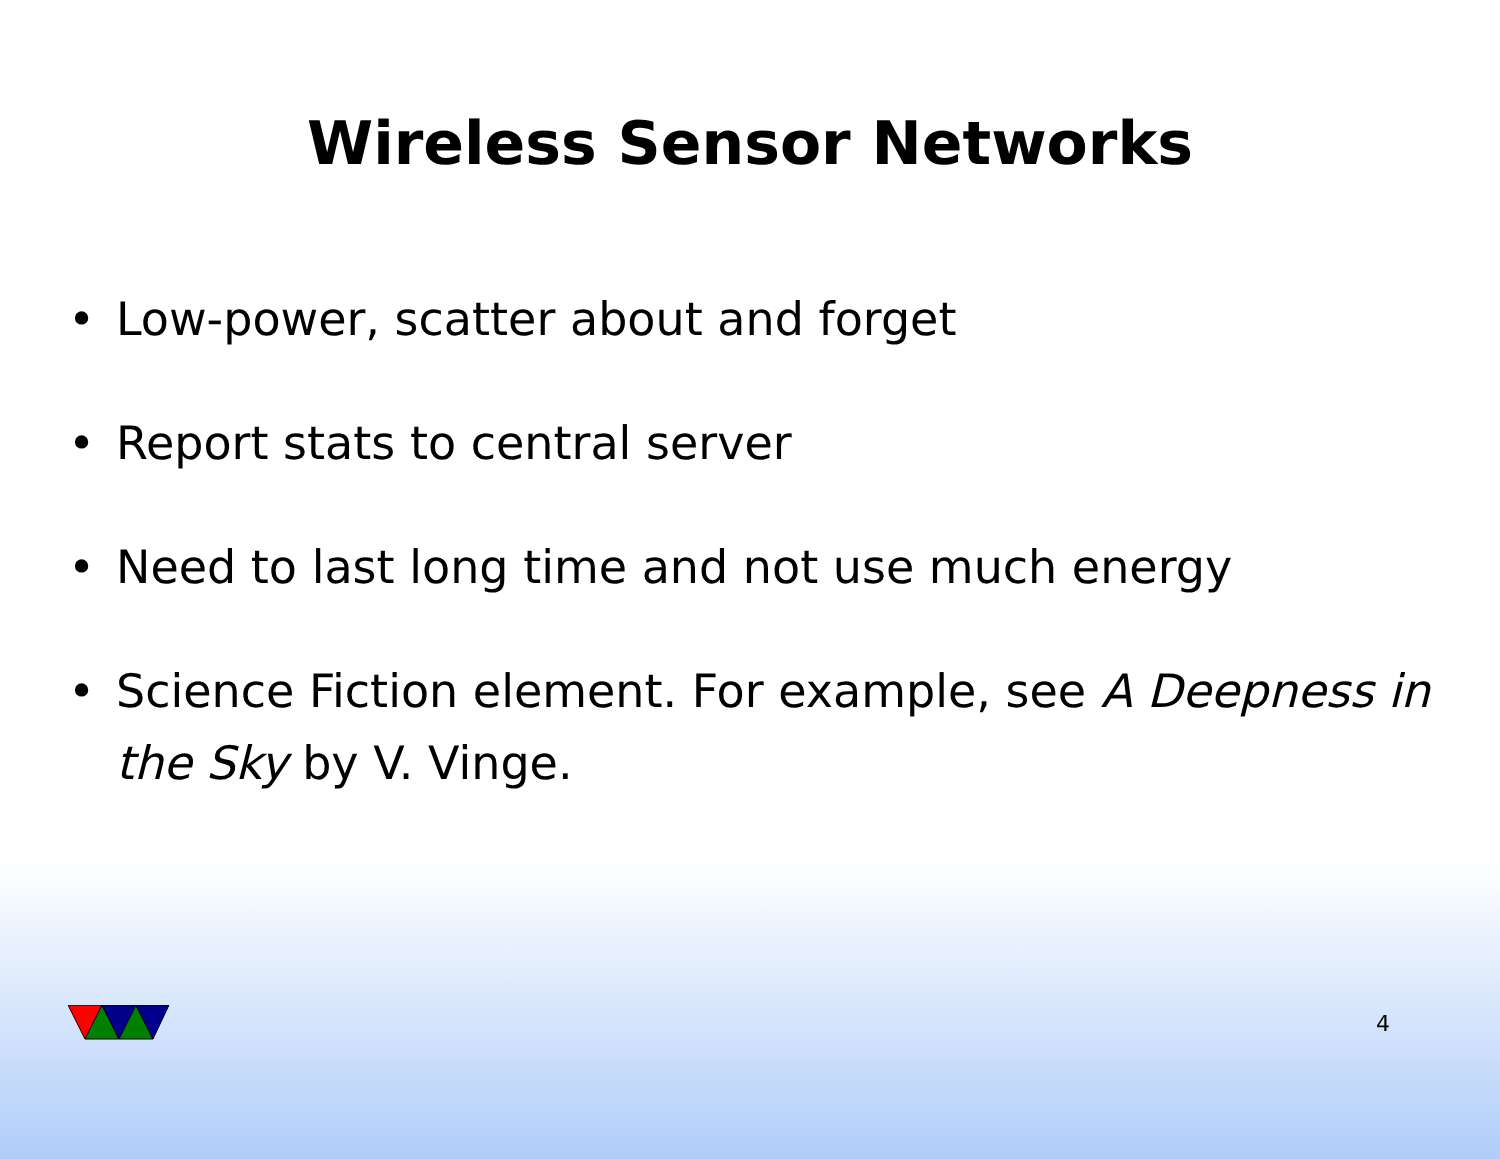Wireless Sensor Networks
• Low-power, scatter about and forget
• Report stats to central server
• Need to last long time and not use much energy
• Science Fiction element. For example, see A Deepness in the Sky by V. Vinge.
4